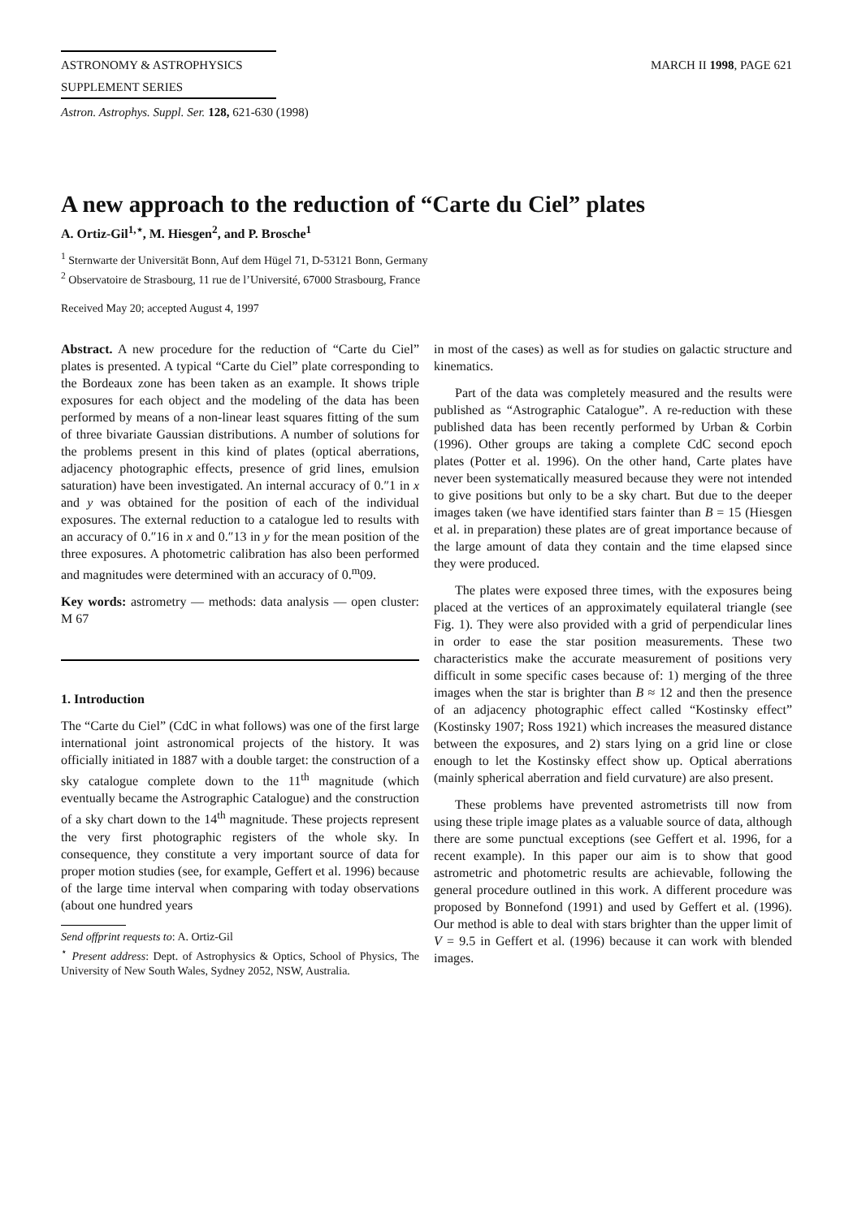ASTRONOMY & ASTROPHYSICS MARCH II 1998, PAGE 621
SUPPLEMENT SERIES
Astron. Astrophys. Suppl. Ser. 128, 621-630 (1998)
A new approach to the reduction of “Carte du Ciel” plates
A. Ortiz-Gil<sup>1,⋆</sup>, M. Hiesgen<sup>2</sup>, and P. Brosche<sup>1</sup>
<sup>1</sup> Sternwarte der Universität Bonn, Auf dem Hügel 71, D-53121 Bonn, Germany
<sup>2</sup> Observatoire de Strasbourg, 11 rue de l’Université, 67000 Strasbourg, France
Received May 20; accepted August 4, 1997
Abstract. A new procedure for the reduction of “Carte du Ciel” plates is presented. A typical “Carte du Ciel” plate corresponding to the Bordeaux zone has been taken as an example. It shows triple exposures for each object and the modeling of the data has been performed by means of a non-linear least squares fitting of the sum of three bivariate Gaussian distributions. A number of solutions for the problems present in this kind of plates (optical aberrations, adjacency photographic effects, presence of grid lines, emulsion saturation) have been investigated. An internal accuracy of 0.″1 in x and y was obtained for the position of each of the individual exposures. The external reduction to a catalogue led to results with an accuracy of 0.″16 in x and 0.″13 in y for the mean position of the three exposures. A photometric calibration has also been performed and magnitudes were determined with an accuracy of 0.<sup>m</sup>09.
Key words: astrometry — methods: data analysis — open cluster: M 67
1. Introduction
The “Carte du Ciel” (CdC in what follows) was one of the first large international joint astronomical projects of the history. It was officially initiated in 1887 with a double target: the construction of a sky catalogue complete down to the 11<sup>th</sup> magnitude (which eventually became the Astrographic Catalogue) and the construction of a sky chart down to the 14<sup>th</sup> magnitude. These projects represent the very first photographic registers of the whole sky. In consequence, they constitute a very important source of data for proper motion studies (see, for example, Geffert et al. 1996) because of the large time interval when comparing with today observations (about one hundred years
Send offprint requests to: A. Ortiz-Gil
<sup>⋆</sup> Present address: Dept. of Astrophysics & Optics, School of Physics, The University of New South Wales, Sydney 2052, NSW, Australia.
in most of the cases) as well as for studies on galactic structure and kinematics.
Part of the data was completely measured and the results were published as “Astrographic Catalogue”. A re-reduction with these published data has been recently performed by Urban & Corbin (1996). Other groups are taking a complete CdC second epoch plates (Potter et al. 1996). On the other hand, Carte plates have never been systematically measured because they were not intended to give positions but only to be a sky chart. But due to the deeper images taken (we have identified stars fainter than B = 15 (Hiesgen et al. in preparation) these plates are of great importance because of the large amount of data they contain and the time elapsed since they were produced.
The plates were exposed three times, with the exposures being placed at the vertices of an approximately equilateral triangle (see Fig. 1). They were also provided with a grid of perpendicular lines in order to ease the star position measurements. These two characteristics make the accurate measurement of positions very difficult in some specific cases because of: 1) merging of the three images when the star is brighter than B ≈ 12 and then the presence of an adjacency photographic effect called “Kostinsky effect” (Kostinsky 1907; Ross 1921) which increases the measured distance between the exposures, and 2) stars lying on a grid line or close enough to let the Kostinsky effect show up. Optical aberrations (mainly spherical aberration and field curvature) are also present.
These problems have prevented astrometrists till now from using these triple image plates as a valuable source of data, although there are some punctual exceptions (see Geffert et al. 1996, for a recent example). In this paper our aim is to show that good astrometric and photometric results are achievable, following the general procedure outlined in this work. A different procedure was proposed by Bonnefond (1991) and used by Geffert et al. (1996). Our method is able to deal with stars brighter than the upper limit of V = 9.5 in Geffert et al. (1996) because it can work with blended images.